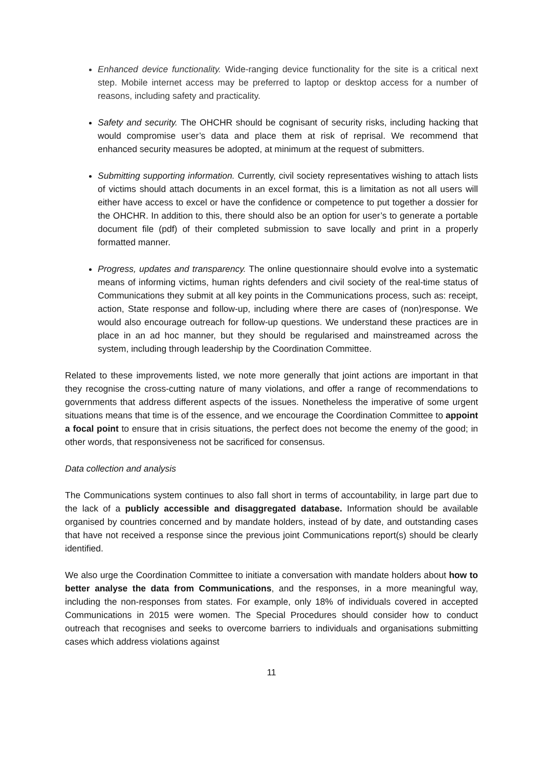Enhanced device functionality. Wide-ranging device functionality for the site is a critical next step. Mobile internet access may be preferred to laptop or desktop access for a number of reasons, including safety and practicality.
Safety and security. The OHCHR should be cognisant of security risks, including hacking that would compromise user’s data and place them at risk of reprisal. We recommend that enhanced security measures be adopted, at minimum at the request of submitters.
Submitting supporting information. Currently, civil society representatives wishing to attach lists of victims should attach documents in an excel format, this is a limitation as not all users will either have access to excel or have the confidence or competence to put together a dossier for the OHCHR. In addition to this, there should also be an option for user’s to generate a portable document file (pdf) of their completed submission to save locally and print in a properly formatted manner.
Progress, updates and transparency. The online questionnaire should evolve into a systematic means of informing victims, human rights defenders and civil society of the real-time status of Communications they submit at all key points in the Communications process, such as: receipt, action, State response and follow-up, including where there are cases of (non)response. We would also encourage outreach for follow-up questions. We understand these practices are in place in an ad hoc manner, but they should be regularised and mainstreamed across the system, including through leadership by the Coordination Committee.
Related to these improvements listed, we note more generally that joint actions are important in that they recognise the cross-cutting nature of many violations, and offer a range of recommendations to governments that address different aspects of the issues. Nonetheless the imperative of some urgent situations means that time is of the essence, and we encourage the Coordination Committee to appoint a focal point to ensure that in crisis situations, the perfect does not become the enemy of the good; in other words, that responsiveness not be sacrificed for consensus.
Data collection and analysis
The Communications system continues to also fall short in terms of accountability, in large part due to the lack of a publicly accessible and disaggregated database. Information should be available organised by countries concerned and by mandate holders, instead of by date, and outstanding cases that have not received a response since the previous joint Communications report(s) should be clearly identified.
We also urge the Coordination Committee to initiate a conversation with mandate holders about how to better analyse the data from Communications, and the responses, in a more meaningful way, including the non-responses from states. For example, only 18% of individuals covered in accepted Communications in 2015 were women. The Special Procedures should consider how to conduct outreach that recognises and seeks to overcome barriers to individuals and organisations submitting cases which address violations against
11